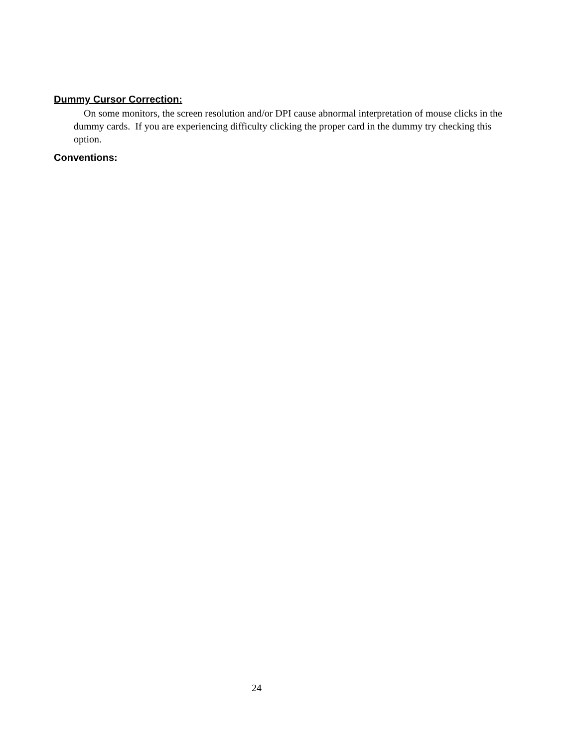Dummy Cursor Correction:
On some monitors, the screen resolution and/or DPI cause abnormal interpretation of mouse clicks in the dummy cards. If you are experiencing difficulty clicking the proper card in the dummy try checking this option.
Conventions:
24